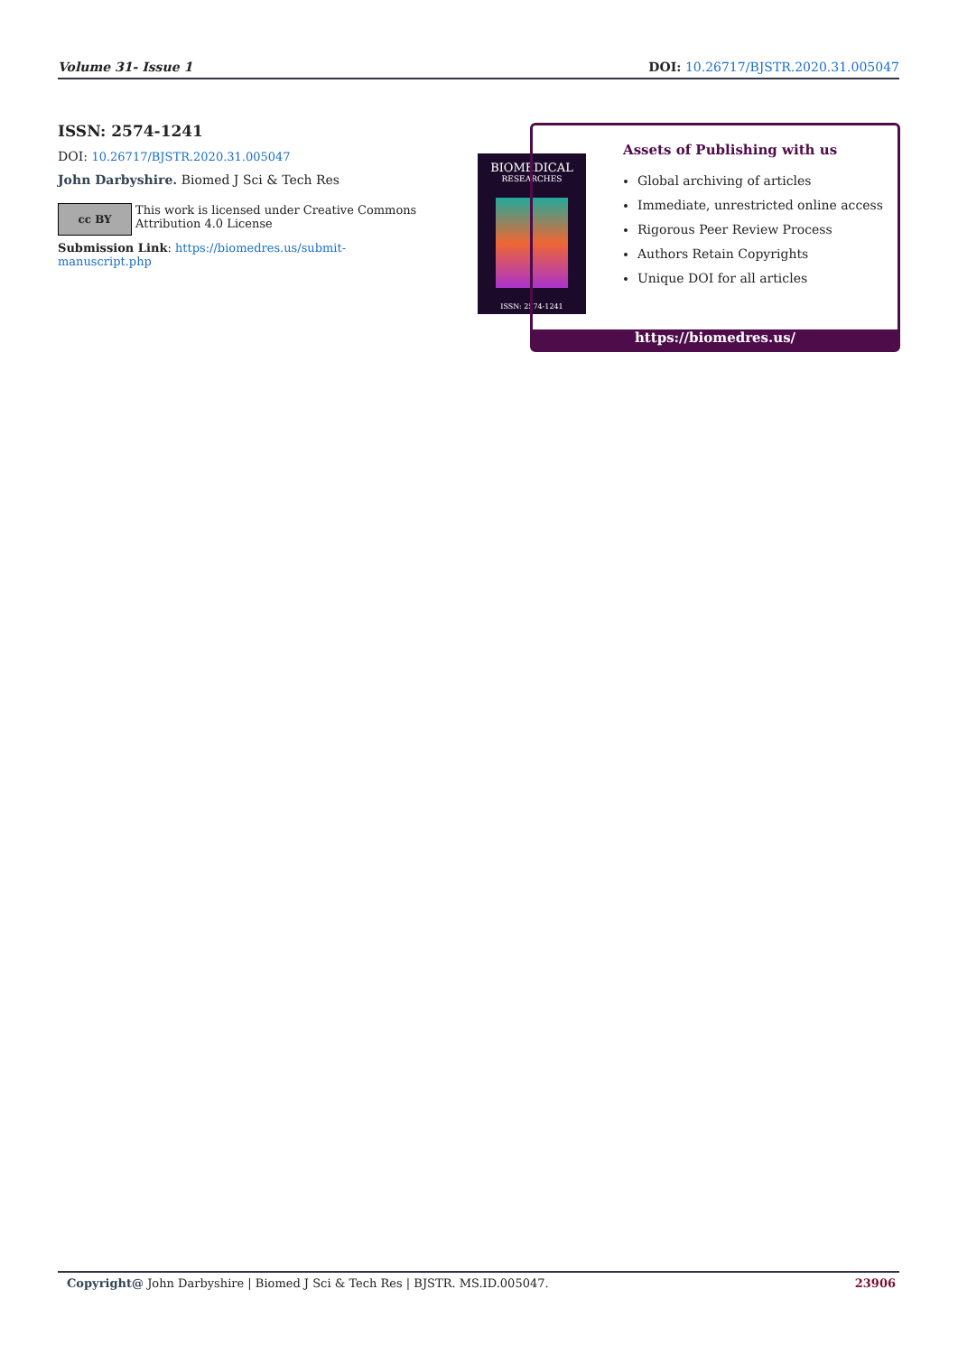Volume 31- Issue 1 DOI: 10.26717/BJSTR.2020.31.005047
ISSN: 2574-1241
DOI: 10.26717/BJSTR.2020.31.005047
John Darbyshire. Biomed J Sci & Tech Res
cc BY
This work is licensed under Creative Commons Attribution 4.0 License
Submission Link: https://biomedres.us/submit-manuscript.php
BIOMEDICAL
RESEARCHES
ISSN: 2574-1241
Assets of Publishing with us
Global archiving of articles
Immediate, unrestricted online access
Rigorous Peer Review Process
Authors Retain Copyrights
Unique DOI for all articles
https://biomedres.us/
Copyright@ John Darbyshire | Biomed J Sci & Tech Res | BJSTR. MS.ID.005047. 23906